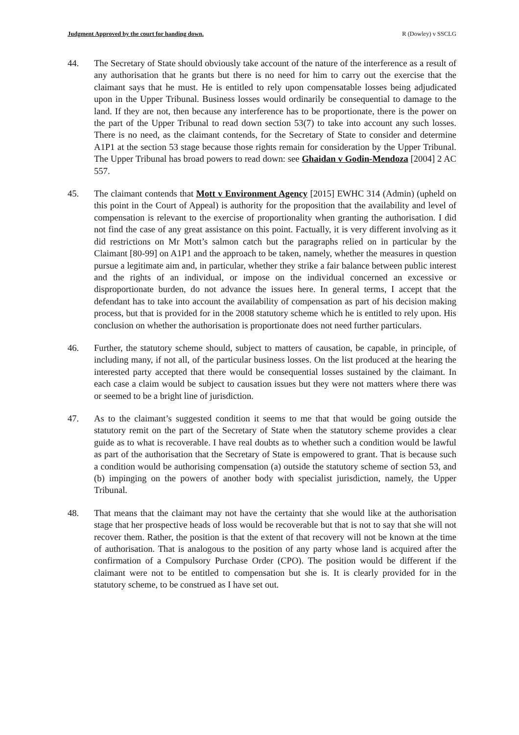Judgment Approved by the court for handing down. R (Dowley) v SSCLG
44. The Secretary of State should obviously take account of the nature of the interference as a result of any authorisation that he grants but there is no need for him to carry out the exercise that the claimant says that he must. He is entitled to rely upon compensatable losses being adjudicated upon in the Upper Tribunal. Business losses would ordinarily be consequential to damage to the land. If they are not, then because any interference has to be proportionate, there is the power on the part of the Upper Tribunal to read down section 53(7) to take into account any such losses. There is no need, as the claimant contends, for the Secretary of State to consider and determine A1P1 at the section 53 stage because those rights remain for consideration by the Upper Tribunal. The Upper Tribunal has broad powers to read down: see Ghaidan v Godin-Mendoza [2004] 2 AC 557.
45. The claimant contends that Mott v Environment Agency [2015] EWHC 314 (Admin) (upheld on this point in the Court of Appeal) is authority for the proposition that the availability and level of compensation is relevant to the exercise of proportionality when granting the authorisation. I did not find the case of any great assistance on this point. Factually, it is very different involving as it did restrictions on Mr Mott’s salmon catch but the paragraphs relied on in particular by the Claimant [80-99] on A1P1 and the approach to be taken, namely, whether the measures in question pursue a legitimate aim and, in particular, whether they strike a fair balance between public interest and the rights of an individual, or impose on the individual concerned an excessive or disproportionate burden, do not advance the issues here. In general terms, I accept that the defendant has to take into account the availability of compensation as part of his decision making process, but that is provided for in the 2008 statutory scheme which he is entitled to rely upon. His conclusion on whether the authorisation is proportionate does not need further particulars.
46. Further, the statutory scheme should, subject to matters of causation, be capable, in principle, of including many, if not all, of the particular business losses. On the list produced at the hearing the interested party accepted that there would be consequential losses sustained by the claimant. In each case a claim would be subject to causation issues but they were not matters where there was or seemed to be a bright line of jurisdiction.
47. As to the claimant’s suggested condition it seems to me that that would be going outside the statutory remit on the part of the Secretary of State when the statutory scheme provides a clear guide as to what is recoverable. I have real doubts as to whether such a condition would be lawful as part of the authorisation that the Secretary of State is empowered to grant. That is because such a condition would be authorising compensation (a) outside the statutory scheme of section 53, and (b) impinging on the powers of another body with specialist jurisdiction, namely, the Upper Tribunal.
48. That means that the claimant may not have the certainty that she would like at the authorisation stage that her prospective heads of loss would be recoverable but that is not to say that she will not recover them. Rather, the position is that the extent of that recovery will not be known at the time of authorisation. That is analogous to the position of any party whose land is acquired after the confirmation of a Compulsory Purchase Order (CPO). The position would be different if the claimant were not to be entitled to compensation but she is. It is clearly provided for in the statutory scheme, to be construed as I have set out.